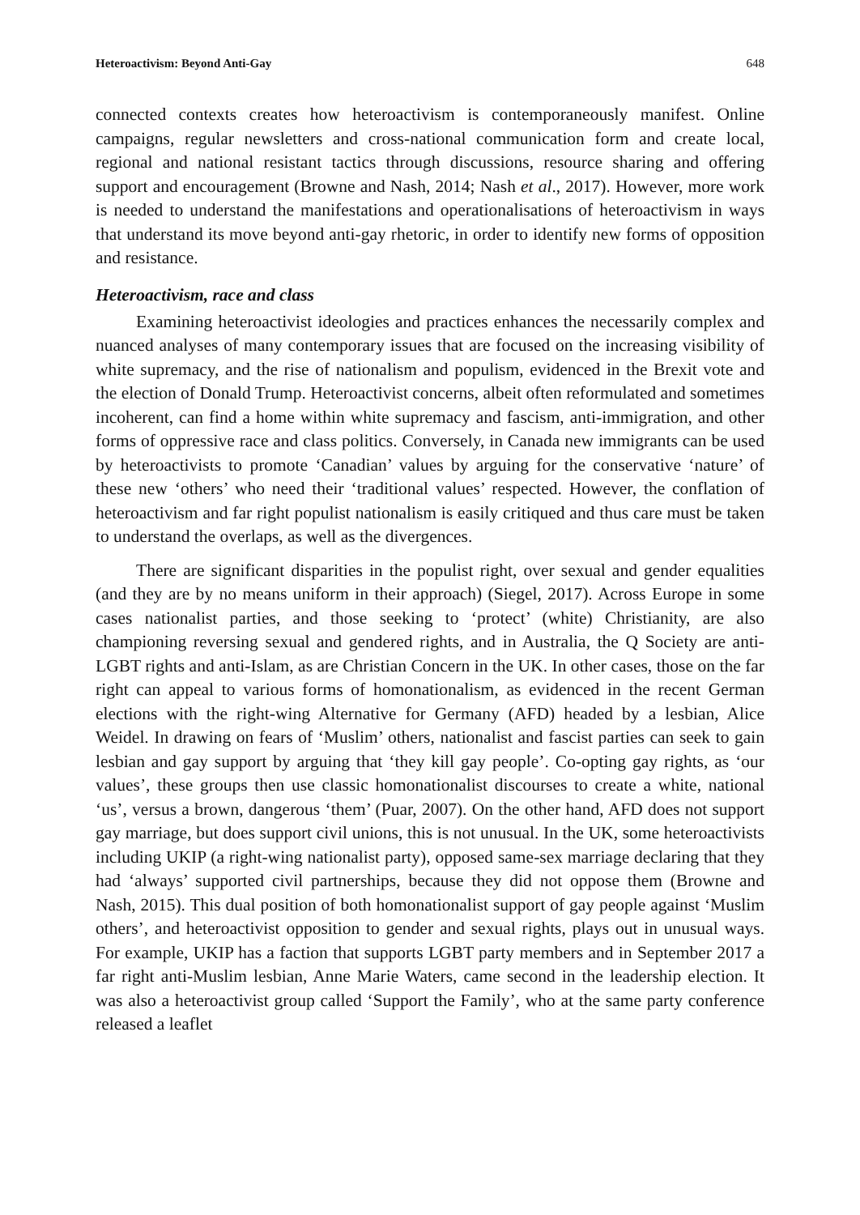Heteroactivism: Beyond Anti-Gay 648
connected contexts creates how heteroactivism is contemporaneously manifest. Online campaigns, regular newsletters and cross-national communication form and create local, regional and national resistant tactics through discussions, resource sharing and offering support and encouragement (Browne and Nash, 2014; Nash et al., 2017). However, more work is needed to understand the manifestations and operationalisations of heteroactivism in ways that understand its move beyond anti-gay rhetoric, in order to identify new forms of opposition and resistance.
Heteroactivism, race and class
Examining heteroactivist ideologies and practices enhances the necessarily complex and nuanced analyses of many contemporary issues that are focused on the increasing visibility of white supremacy, and the rise of nationalism and populism, evidenced in the Brexit vote and the election of Donald Trump. Heteroactivist concerns, albeit often reformulated and sometimes incoherent, can find a home within white supremacy and fascism, anti-immigration, and other forms of oppressive race and class politics. Conversely, in Canada new immigrants can be used by heteroactivists to promote ‘Canadian’ values by arguing for the conservative ‘nature’ of these new ‘others’ who need their ‘traditional values’ respected. However, the conflation of heteroactivism and far right populist nationalism is easily critiqued and thus care must be taken to understand the overlaps, as well as the divergences.
There are significant disparities in the populist right, over sexual and gender equalities (and they are by no means uniform in their approach) (Siegel, 2017). Across Europe in some cases nationalist parties, and those seeking to ‘protect’ (white) Christianity, are also championing reversing sexual and gendered rights, and in Australia, the Q Society are anti-LGBT rights and anti-Islam, as are Christian Concern in the UK. In other cases, those on the far right can appeal to various forms of homonationalism, as evidenced in the recent German elections with the right-wing Alternative for Germany (AFD) headed by a lesbian, Alice Weidel. In drawing on fears of ‘Muslim’ others, nationalist and fascist parties can seek to gain lesbian and gay support by arguing that ‘they kill gay people’. Co-opting gay rights, as ‘our values’, these groups then use classic homonationalist discourses to create a white, national ‘us’, versus a brown, dangerous ‘them’ (Puar, 2007). On the other hand, AFD does not support gay marriage, but does support civil unions, this is not unusual. In the UK, some heteroactivists including UKIP (a right-wing nationalist party), opposed same-sex marriage declaring that they had ‘always’ supported civil partnerships, because they did not oppose them (Browne and Nash, 2015). This dual position of both homonationalist support of gay people against ‘Muslim others’, and heteroactivist opposition to gender and sexual rights, plays out in unusual ways. For example, UKIP has a faction that supports LGBT party members and in September 2017 a far right anti-Muslim lesbian, Anne Marie Waters, came second in the leadership election. It was also a heteroactivist group called ‘Support the Family’, who at the same party conference released a leaflet